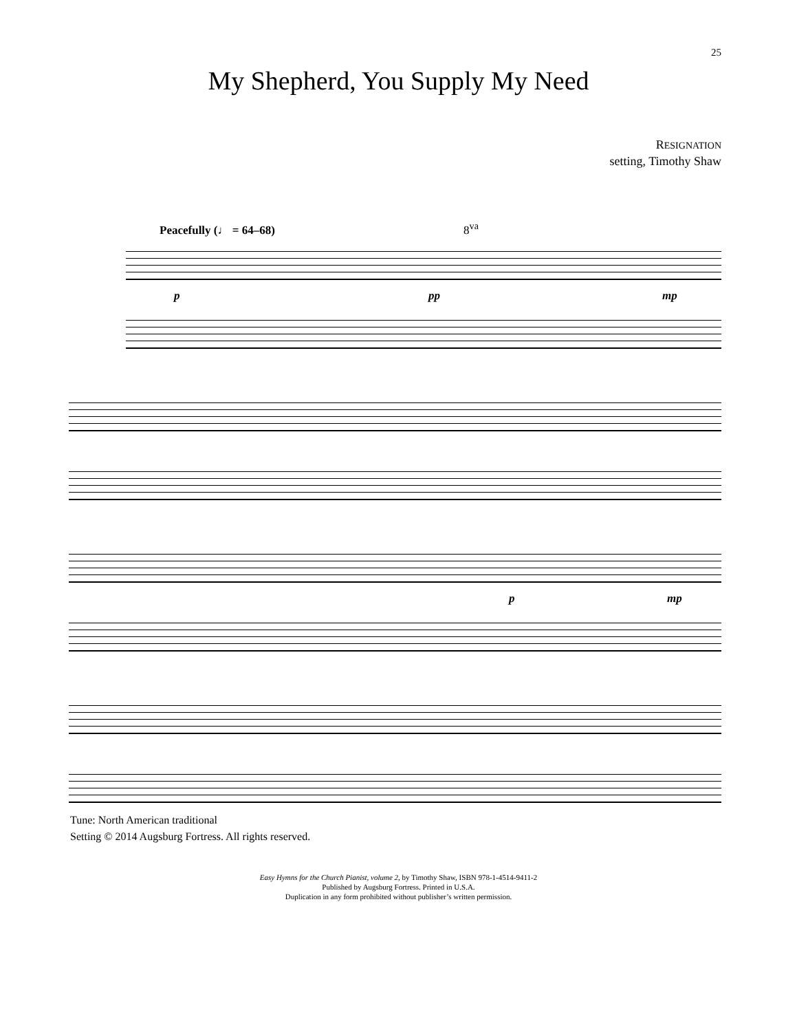25
My Shepherd, You Supply My Need
RESIGNATION
setting, Timothy Shaw
Peacefully (♩ = 64–68) 8<sup>va</sup>
p pp mp
p mp
Tune: North American traditional
Setting © 2014 Augsburg Fortress. All rights reserved.
Easy Hymns for the Church Pianist, volume 2, by Timothy Shaw, ISBN 978-1-4514-9411-2
Published by Augsburg Fortress. Printed in U.S.A.
Duplication in any form prohibited without publisher’s written permission.